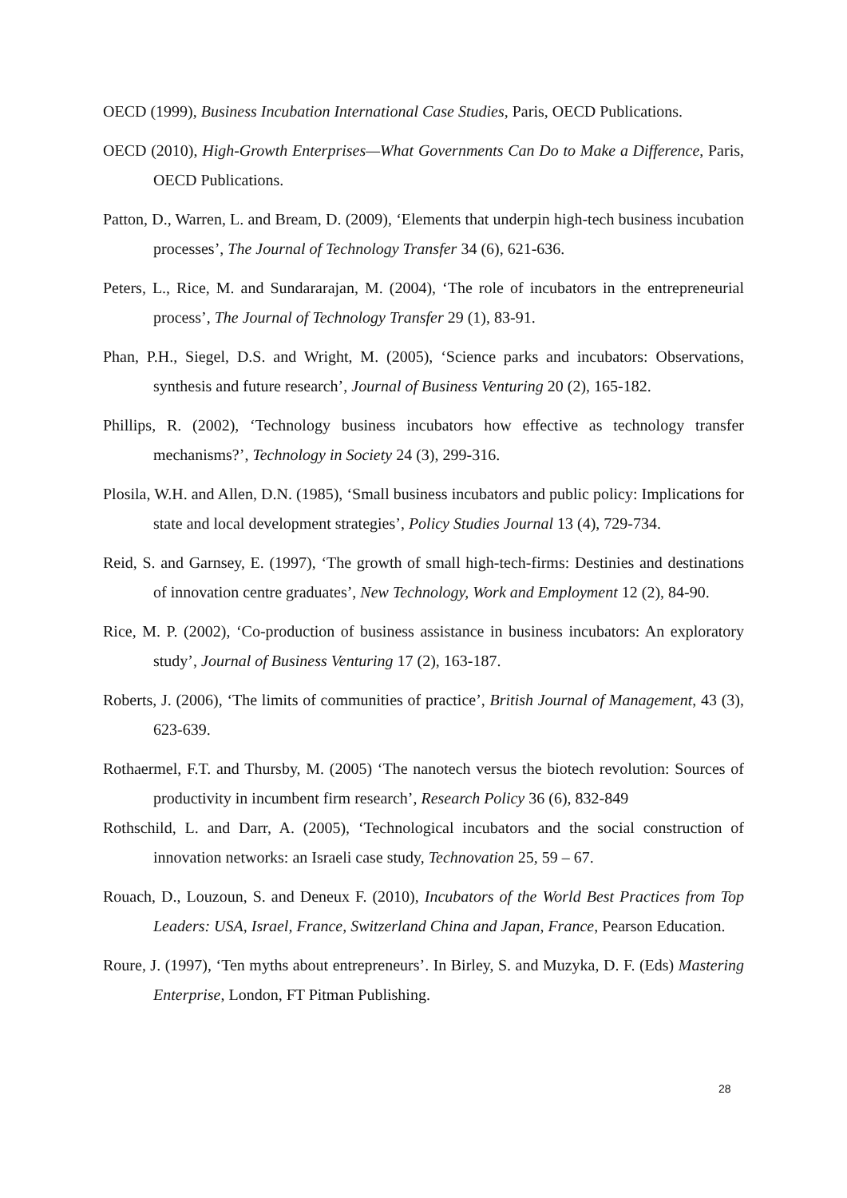OECD (1999), Business Incubation International Case Studies, Paris, OECD Publications.
OECD (2010), High-Growth Enterprises—What Governments Can Do to Make a Difference, Paris, OECD Publications.
Patton, D., Warren, L. and Bream, D. (2009), ‘Elements that underpin high-tech business incubation processes’, The Journal of Technology Transfer 34 (6), 621-636.
Peters, L., Rice, M. and Sundararajan, M. (2004), ‘The role of incubators in the entrepreneurial process’, The Journal of Technology Transfer 29 (1), 83-91.
Phan, P.H., Siegel, D.S. and Wright, M. (2005), ‘Science parks and incubators: Observations, synthesis and future research’, Journal of Business Venturing 20 (2), 165-182.
Phillips, R. (2002), ‘Technology business incubators how effective as technology transfer mechanisms?’, Technology in Society 24 (3), 299-316.
Plosila, W.H. and Allen, D.N. (1985), ‘Small business incubators and public policy: Implications for state and local development strategies’, Policy Studies Journal 13 (4), 729-734.
Reid, S. and Garnsey, E. (1997), ‘The growth of small high-tech-firms: Destinies and destinations of innovation centre graduates’, New Technology, Work and Employment 12 (2), 84-90.
Rice, M. P. (2002), ‘Co-production of business assistance in business incubators: An exploratory study’, Journal of Business Venturing 17 (2), 163-187.
Roberts, J. (2006), ‘The limits of communities of practice’, British Journal of Management, 43 (3), 623-639.
Rothaermel, F.T. and Thursby, M. (2005) ‘The nanotech versus the biotech revolution: Sources of productivity in incumbent firm research’, Research Policy 36 (6), 832-849
Rothschild, L. and Darr, A. (2005), ‘Technological incubators and the social construction of innovation networks: an Israeli case study, Technovation 25, 59 – 67.
Rouach, D., Louzoun, S. and Deneux F. (2010), Incubators of the World Best Practices from Top Leaders: USA, Israel, France, Switzerland China and Japan, France, Pearson Education.
Roure, J. (1997), ‘Ten myths about entrepreneurs’. In Birley, S. and Muzyka, D. F. (Eds) Mastering Enterprise, London, FT Pitman Publishing.
28